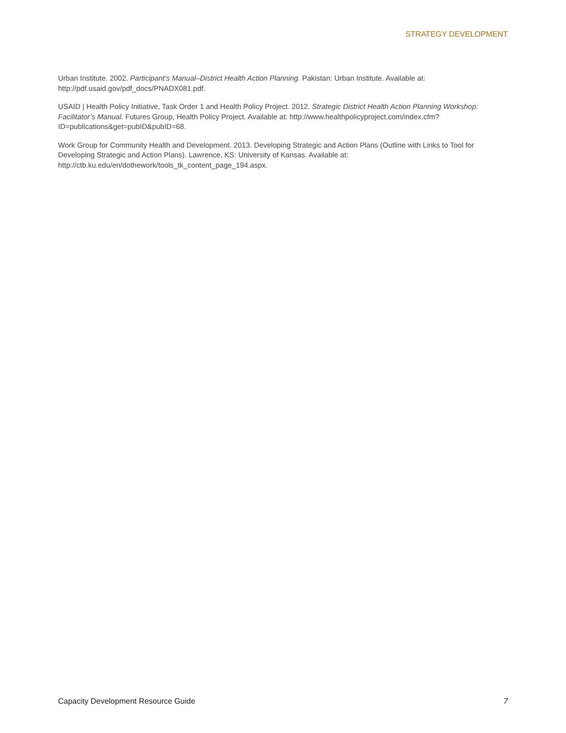STRATEGY DEVELOPMENT
Urban Institute. 2002. Participant’s Manual–District Health Action Planning. Pakistan: Urban Institute. Available at: http://pdf.usaid.gov/pdf_docs/PNADX081.pdf.
USAID | Health Policy Initiative, Task Order 1 and Health Policy Project. 2012. Strategic District Health Action Planning Workshop: Facilitator’s Manual. Futures Group, Health Policy Project. Available at: http://www.healthpolicyproject.com/index.cfm?ID=publications&get=pubID&pubID=68.
Work Group for Community Health and Development. 2013. Developing Strategic and Action Plans (Outline with Links to Tool for Developing Strategic and Action Plans). Lawrence, KS: University of Kansas. Available at: http://ctb.ku.edu/en/dothework/tools_tk_content_page_194.aspx.
Capacity Development Resource Guide 7